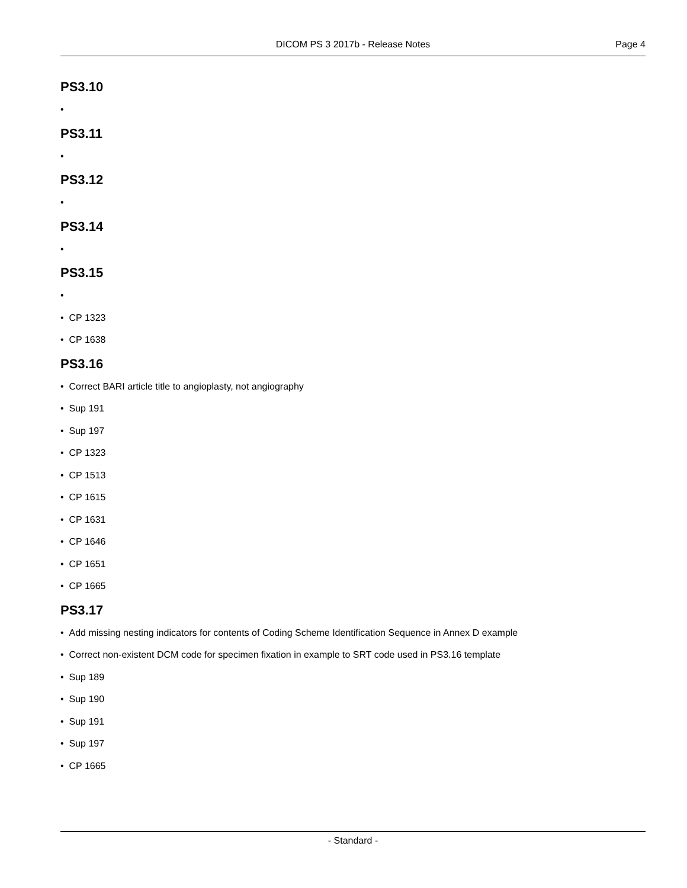DICOM PS 3 2017b - Release Notes Page 4
PS3.10
•
PS3.11
•
PS3.12
•
PS3.14
•
PS3.15
•
• CP 1323
• CP 1638
PS3.16
• Correct BARI article title to angioplasty, not angiography
• Sup 191
• Sup 197
• CP 1323
• CP 1513
• CP 1615
• CP 1631
• CP 1646
• CP 1651
• CP 1665
PS3.17
• Add missing nesting indicators for contents of Coding Scheme Identification Sequence in Annex D example
• Correct non-existent DCM code for specimen fixation in example to SRT code used in PS3.16 template
• Sup 189
• Sup 190
• Sup 191
• Sup 197
• CP 1665
- Standard -